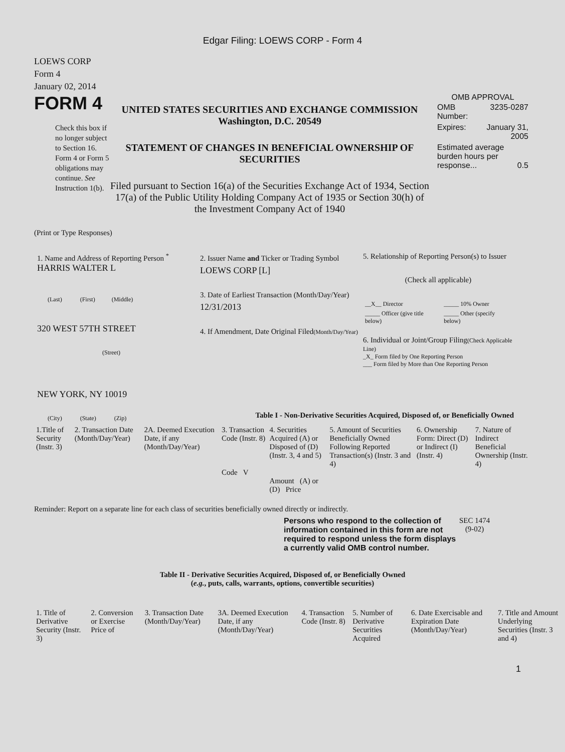Edgar Filing: LOEWS CORP - Form 4
LOEWS CORP
Form 4
January 02, 2014
FORM 4
Check this box if no longer subject to Section 16. Form 4 or Form 5 obligations may continue. See Instruction 1(b).
UNITED STATES SECURITIES AND EXCHANGE COMMISSION
Washington, D.C. 20549
STATEMENT OF CHANGES IN BENEFICIAL OWNERSHIP OF SECURITIES
Filed pursuant to Section 16(a) of the Securities Exchange Act of 1934, Section 17(a) of the Public Utility Holding Company Act of 1935 or Section 30(h) of the Investment Company Act of 1940
OMB APPROVAL
| OMB Number: | 3235-0287 |
| Expires: | January 31, 2005 |
| Estimated average burden hours per response... 0.5 | |
(Print or Type Responses)
1. Name and Address of Reporting Person <sup>*</sup>
HARRIS WALTER L
(Last) (First) (Middle)
320 WEST 57TH STREET
(Street)
NEW YORK, NY 10019
(City) (State) (Zip)
2. Issuer Name and Ticker or Trading Symbol
LOEWS CORP [L]
3. Date of Earliest Transaction (Month/Day/Year)
12/31/2013
4. If Amendment, Date Original Filed(Month/Day/Year)
5. Relationship of Reporting Person(s) to Issuer
(Check all applicable)
| __X__ Director | _____ 10% Owner |
| _____ Officer (give title below) | _____ Other (specify below) |
6. Individual or Joint/Group Filing(Check Applicable Line)
_X_ Form filed by One Reporting Person
___ Form filed by More than One Reporting Person
Table I - Non-Derivative Securities Acquired, Disposed of, or Beneficially Owned
| 1.Title of Security (Instr. 3) | 2. Transaction Date (Month/Day/Year) | 2A. Deemed Execution Date, if any (Month/Day/Year) | 3. Transaction Code (Instr. 8) Code V | 4. Securities Acquired (A) or Disposed of (D) (Instr. 3, 4 and 5) Amount (A) or (D) Price | 5. Amount of Securities Beneficially Owned Following Reported Transaction(s) (Instr. 3 and 4) | 6. Ownership Form: Direct (D) or Indirect (I) (Instr. 4) | 7. Nature of Indirect Beneficial Ownership (Instr. 4) |
Reminder: Report on a separate line for each class of securities beneficially owned directly or indirectly.
Persons who respond to the collection of information contained in this form are not required to respond unless the form displays a currently valid OMB control number.
SEC 1474
(9-02)
Table II - Derivative Securities Acquired, Disposed of, or Beneficially Owned
(e.g., puts, calls, warrants, options, convertible securities)
| 1. Title of Derivative Security (Instr. 3) | 2. Conversion or Exercise Price of | 3. Transaction Date (Month/Day/Year) | 3A. Deemed Execution Date, if any (Month/Day/Year) | 4. Transaction Code (Instr. 8) | 5. Number of Derivative Securities Acquired | 6. Date Exercisable and Expiration Date (Month/Day/Year) | 7. Title and Amount Underlying Securities (Instr. 3 and 4) |
1